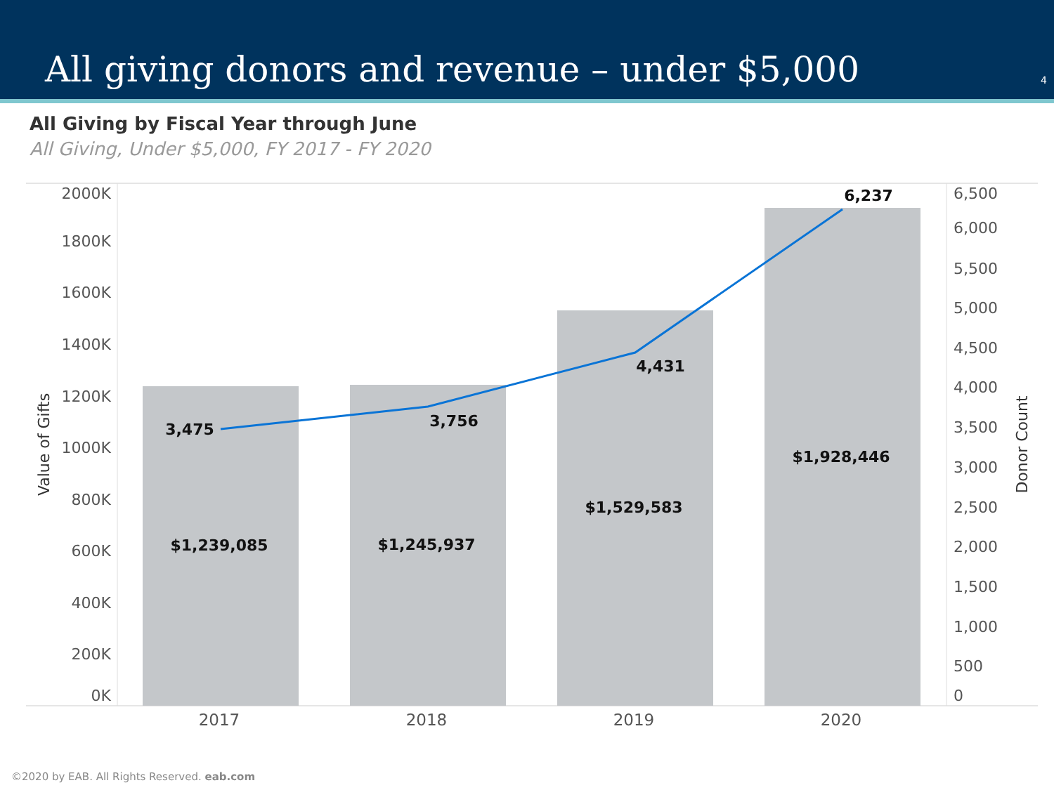All giving donors and revenue – under $5,000
4
All Giving by Fiscal Year through June
All Giving, Under $5,000, FY 2017 - FY 2020
2000K
1800K
1600K
1400K
1200K
1000K
800K
600K
400K
200K
0K
6,500
6,000
5,500
5,000
4,500
4,000
3,500
3,000
2,500
2,000
1,500
1,000
500
0
2017
2018
2019
2020
Value of Gifts
Donor Count
3,475
3,756
4,431
6,237
$1,239,085
$1,245,937
$1,529,583
$1,928,446
©2020 by EAB. All Rights Reserved. eab.com